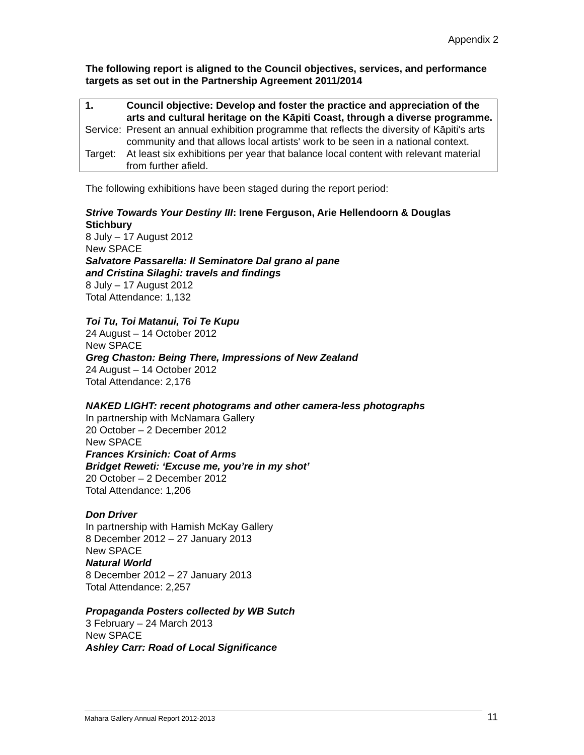Appendix 2
The following report is aligned to the Council objectives, services, and performance targets as set out in the Partnership Agreement 2011/2014
| 1. | Council objective: Develop and foster the practice and appreciation of the arts and cultural heritage on the Kāpiti Coast, through a diverse programme. |
| Service: | Present an annual exhibition programme that reflects the diversity of Kāpiti's arts community and that allows local artists' work to be seen in a national context. |
| Target: | At least six exhibitions per year that balance local content with relevant material from further afield. |
The following exhibitions have been staged during the report period:
Strive Towards Your Destiny III: Irene Ferguson, Arie Hellendoorn & Douglas Stichbury
8 July – 17 August 2012
New SPACE
Salvatore Passarella: Il Seminatore Dal grano al pane
and Cristina Silaghi: travels and findings
8 July – 17 August 2012
Total Attendance: 1,132
Toi Tu, Toi Matanui, Toi Te Kupu
24 August – 14 October 2012
New SPACE
Greg Chaston: Being There, Impressions of New Zealand
24 August – 14 October 2012
Total Attendance: 2,176
NAKED LIGHT: recent photograms and other camera-less photographs
In partnership with McNamara Gallery
20 October – 2 December 2012
New SPACE
Frances Krsinich: Coat of Arms
Bridget Reweti: ‘Excuse me, you’re in my shot’
20 October – 2 December 2012
Total Attendance: 1,206
Don Driver
In partnership with Hamish McKay Gallery
8 December 2012 – 27 January 2013
New SPACE
Natural World
8 December 2012 – 27 January 2013
Total Attendance: 2,257
Propaganda Posters collected by WB Sutch
3 February – 24 March 2013
New SPACE
Ashley Carr: Road of Local Significance
Mahara Gallery Annual Report 2012-2013 11